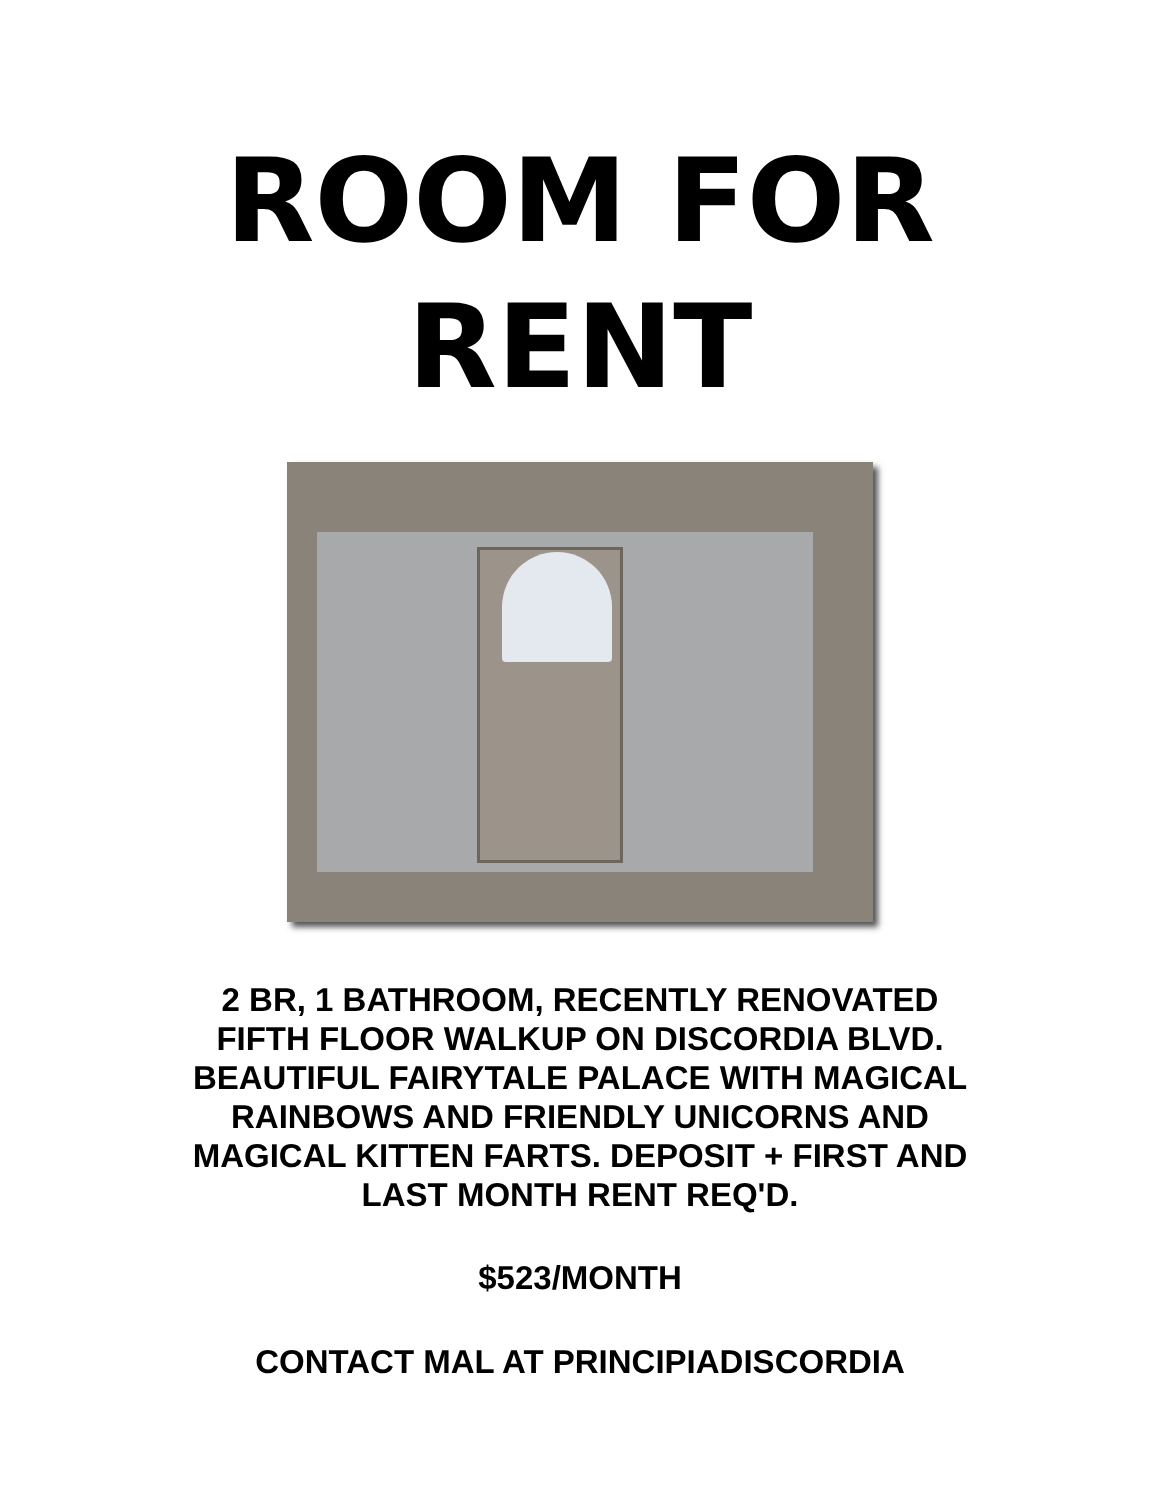ROOM FOR
RENT
2 BR, 1 BATHROOM, RECENTLY RENOVATED
FIFTH FLOOR WALKUP ON DISCORDIA BLVD.
BEAUTIFUL FAIRYTALE PALACE WITH MAGICAL
RAINBOWS AND FRIENDLY UNICORNS AND
MAGICAL KITTEN FARTS. DEPOSIT + FIRST AND
LAST MONTH RENT REQ'D.
$523/MONTH
CONTACT MAL AT PRINCIPIADISCORDIA